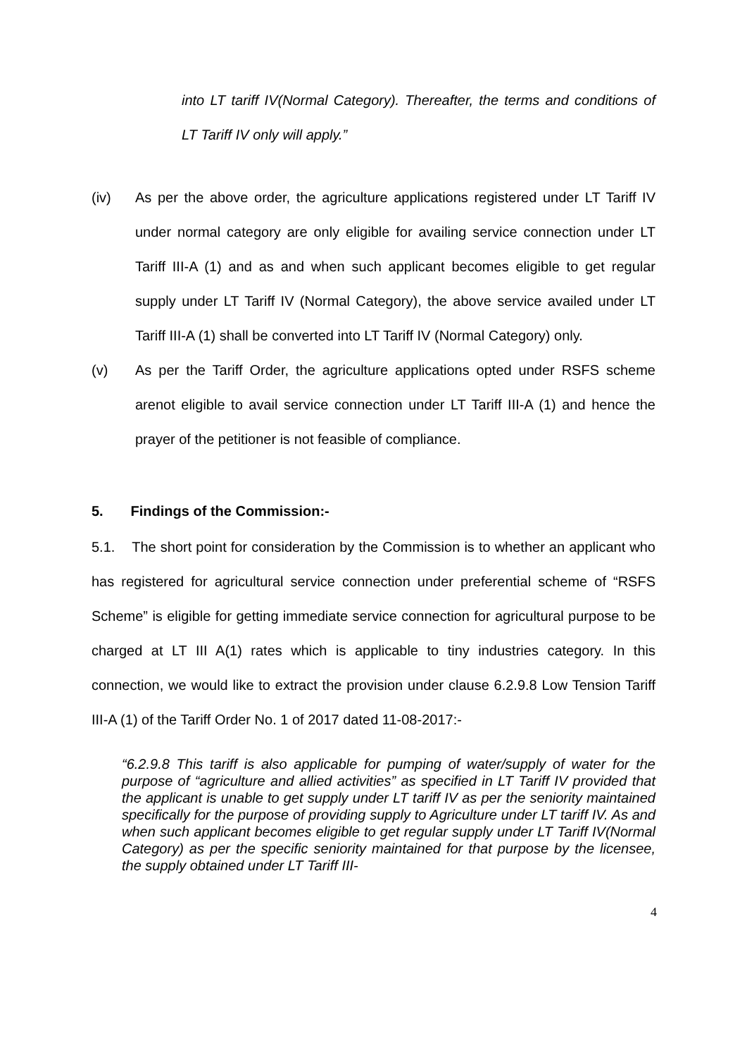into LT tariff IV(Normal Category). Thereafter, the terms and conditions of LT Tariff IV only will apply.”
(iv) As per the above order, the agriculture applications registered under LT Tariff IV under normal category are only eligible for availing service connection under LT Tariff III-A (1) and as and when such applicant becomes eligible to get regular supply under LT Tariff IV (Normal Category), the above service availed under LT Tariff III-A (1) shall be converted into LT Tariff IV (Normal Category) only.
(v) As per the Tariff Order, the agriculture applications opted under RSFS scheme arenot eligible to avail service connection under LT Tariff III-A (1) and hence the prayer of the petitioner is not feasible of compliance.
5. Findings of the Commission:-
5.1. The short point for consideration by the Commission is to whether an applicant who has registered for agricultural service connection under preferential scheme of “RSFS Scheme” is eligible for getting immediate service connection for agricultural purpose to be charged at LT III A(1) rates which is applicable to tiny industries category. In this connection, we would like to extract the provision under clause 6.2.9.8 Low Tension Tariff III-A (1) of the Tariff Order No. 1 of 2017 dated 11-08-2017:-
“6.2.9.8 This tariff is also applicable for pumping of water/supply of water for the purpose of “agriculture and allied activities” as specified in LT Tariff IV provided that the applicant is unable to get supply under LT tariff IV as per the seniority maintained specifically for the purpose of providing supply to Agriculture under LT tariff IV. As and when such applicant becomes eligible to get regular supply under LT Tariff IV(Normal Category) as per the specific seniority maintained for that purpose by the licensee, the supply obtained under LT Tariff III-
4